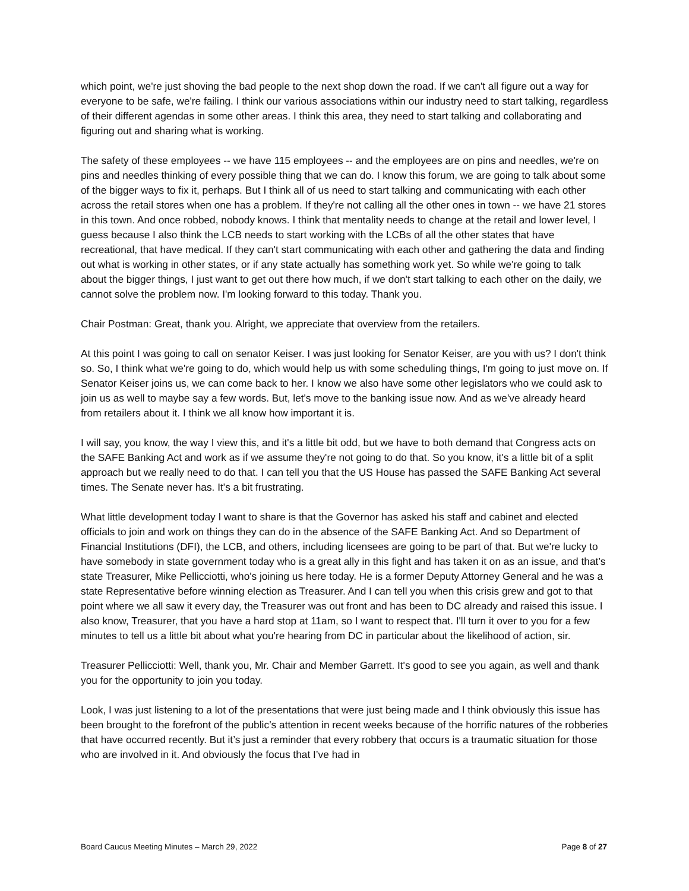which point, we're just shoving the bad people to the next shop down the road. If we can't all figure out a way for everyone to be safe, we're failing. I think our various associations within our industry need to start talking, regardless of their different agendas in some other areas. I think this area, they need to start talking and collaborating and figuring out and sharing what is working.
The safety of these employees -- we have 115 employees -- and the employees are on pins and needles, we're on pins and needles thinking of every possible thing that we can do. I know this forum, we are going to talk about some of the bigger ways to fix it, perhaps. But I think all of us need to start talking and communicating with each other across the retail stores when one has a problem. If they're not calling all the other ones in town -- we have 21 stores in this town. And once robbed, nobody knows. I think that mentality needs to change at the retail and lower level, I guess because I also think the LCB needs to start working with the LCBs of all the other states that have recreational, that have medical. If they can't start communicating with each other and gathering the data and finding out what is working in other states, or if any state actually has something work yet. So while we're going to talk about the bigger things, I just want to get out there how much, if we don't start talking to each other on the daily, we cannot solve the problem now. I'm looking forward to this today. Thank you.
Chair Postman: Great, thank you. Alright, we appreciate that overview from the retailers.
At this point I was going to call on senator Keiser. I was just looking for Senator Keiser, are you with us? I don't think so. So, I think what we're going to do, which would help us with some scheduling things, I'm going to just move on. If Senator Keiser joins us, we can come back to her. I know we also have some other legislators who we could ask to join us as well to maybe say a few words. But, let's move to the banking issue now. And as we've already heard from retailers about it. I think we all know how important it is.
I will say, you know, the way I view this, and it's a little bit odd, but we have to both demand that Congress acts on the SAFE Banking Act and work as if we assume they're not going to do that. So you know, it's a little bit of a split approach but we really need to do that. I can tell you that the US House has passed the SAFE Banking Act several times. The Senate never has. It's a bit frustrating.
What little development today I want to share is that the Governor has asked his staff and cabinet and elected officials to join and work on things they can do in the absence of the SAFE Banking Act. And so Department of Financial Institutions (DFI), the LCB, and others, including licensees are going to be part of that. But we're lucky to have somebody in state government today who is a great ally in this fight and has taken it on as an issue, and that’s state Treasurer, Mike Pellicciotti, who's joining us here today. He is a former Deputy Attorney General and he was a state Representative before winning election as Treasurer. And I can tell you when this crisis grew and got to that point where we all saw it every day, the Treasurer was out front and has been to DC already and raised this issue. I also know, Treasurer, that you have a hard stop at 11am, so I want to respect that. I'll turn it over to you for a few minutes to tell us a little bit about what you're hearing from DC in particular about the likelihood of action, sir.
Treasurer Pellicciotti: Well, thank you, Mr. Chair and Member Garrett. It's good to see you again, as well and thank you for the opportunity to join you today.
Look, I was just listening to a lot of the presentations that were just being made and I think obviously this issue has been brought to the forefront of the public’s attention in recent weeks because of the horrific natures of the robberies that have occurred recently. But it’s just a reminder that every robbery that occurs is a traumatic situation for those who are involved in it. And obviously the focus that I’ve had in
Board Caucus Meeting Minutes – March 29, 2022 Page 8 of 27